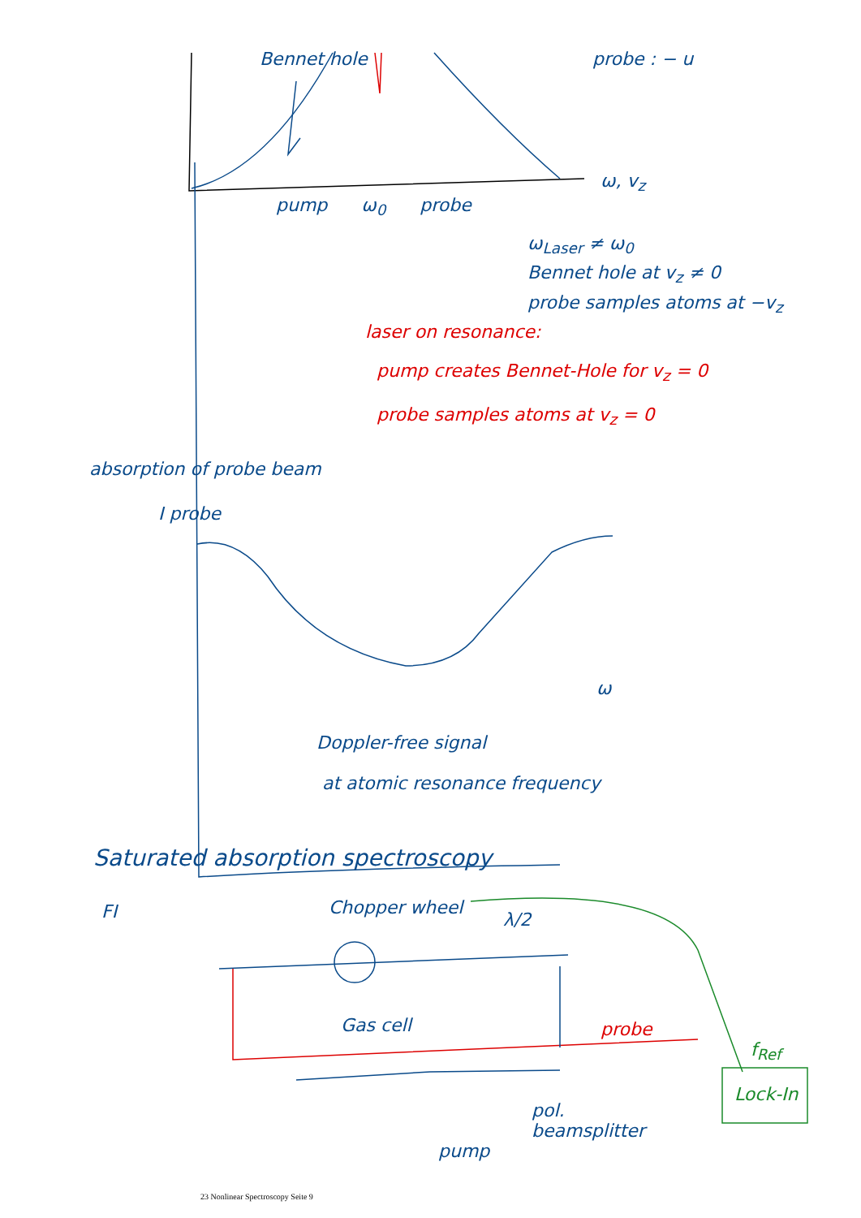probe : − u
ω, v<sub>z</sub>
pump ω<sub>0</sub> probe
Bennet hole
ω<sub>Laser</sub> ≠ ω<sub>0</sub>
Bennet hole at v<sub>z</sub> ≠ 0
probe samples atoms at −v<sub>z</sub>
laser on resonance:
pump creates Bennet-Hole for v<sub>z</sub> = 0
probe samples atoms at v<sub>z</sub> = 0
absorption of probe beam
I probe
ω
Doppler-free signal
at atomic resonance frequency
Saturated absorption spectroscopy
FI Chopper wheel
λ/2
Gas cell probe
f<sub>Ref</sub>
Lock-In
pump
pol.
beamsplitter
23 Nonlinear Spectroscopy Seite 9